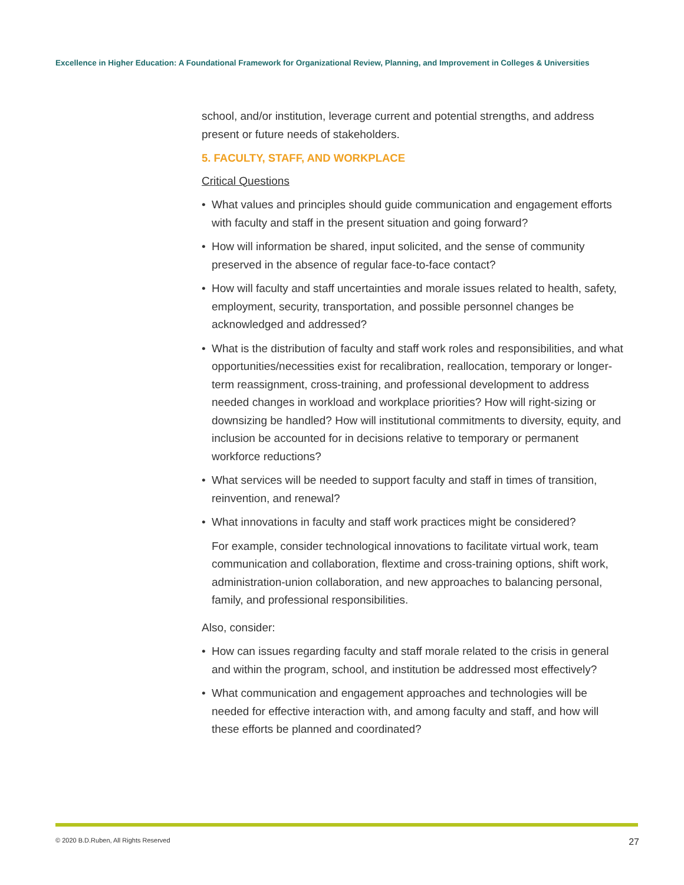Excellence in Higher Education: A Foundational Framework for Organizational Review, Planning, and Improvement in Colleges & Universities
school, and/or institution, leverage current and potential strengths, and address present or future needs of stakeholders.
5. FACULTY, STAFF, AND WORKPLACE
Critical Questions
• What values and principles should guide communication and engagement efforts with faculty and staff in the present situation and going forward?
• How will information be shared, input solicited, and the sense of community preserved in the absence of regular face-to-face contact?
• How will faculty and staff uncertainties and morale issues related to health, safety, employment, security, transportation, and possible personnel changes be acknowledged and addressed?
• What is the distribution of faculty and staff work roles and responsibilities, and what opportunities/necessities exist for recalibration, reallocation, temporary or longer-term reassignment, cross-training, and professional development to address needed changes in workload and workplace priorities? How will right-sizing or downsizing be handled? How will institutional commitments to diversity, equity, and inclusion be accounted for in decisions relative to temporary or permanent workforce reductions?
• What services will be needed to support faculty and staff in times of transition, reinvention, and renewal?
• What innovations in faculty and staff work practices might be considered?
For example, consider technological innovations to facilitate virtual work, team communication and collaboration, flextime and cross-training options, shift work, administration-union collaboration, and new approaches to balancing personal, family, and professional responsibilities.
Also, consider:
• How can issues regarding faculty and staff morale related to the crisis in general and within the program, school, and institution be addressed most effectively?
• What communication and engagement approaches and technologies will be needed for effective interaction with, and among faculty and staff, and how will these efforts be planned and coordinated?
© 2020 B.D.Ruben, All Rights Reserved 27